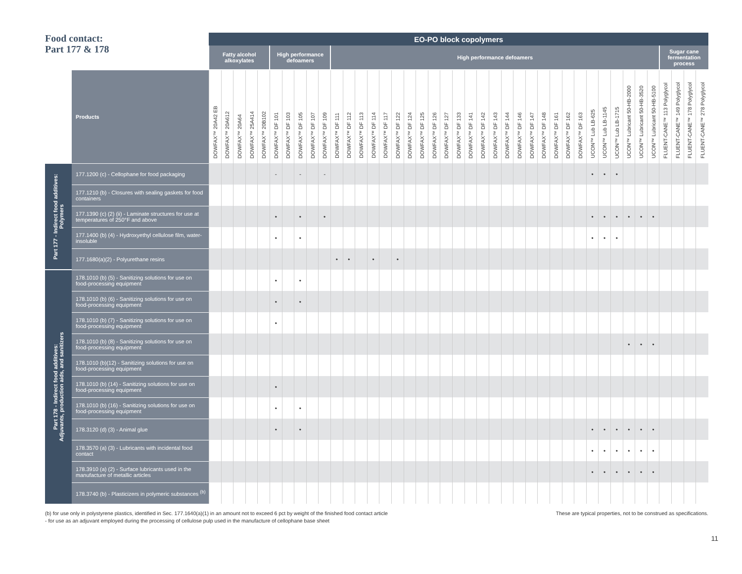Food contact:
Part 177 & 178
| | | EO-PO block copolymers | | | | | | | | | | | | | | | | | | | | | | | | | | | | | | | | | | | | | | | | |
| --- | --- | --- | --- | --- | --- | --- | --- | --- | --- | --- | --- | --- | --- | --- | --- | --- | --- | --- | --- | --- | --- | --- | --- | --- | --- | --- | --- | --- | --- | --- | --- | --- | --- | --- | --- | --- | --- | --- | --- | --- | --- | --- |
| | | Fatty alcohol alkoxylates | | | | | High performance defoamers | | | | | High performance defoamers | | | | | | | | | | | | | | | | | | | | | | | | | | | Sugar cane fermentation process | | | |
| | Products | DOWFAX™ 20A42 EB | DOWFAX™ 20A612 | DOWFAX™ 20A64 | DOWFAX™ 25A414 | DOWFAX™ 20B102 | DOWFAX™ DF 101 | DOWFAX™ DF 103 | DOWFAX™ DF 105 | DOWFAX™ DF 107 | DOWFAX™ DF 109 | DOWFAX™ DF 111 | DOWFAX™ DF 112 | DOWFAX™ DF 113 | DOWFAX™ DF 114 | DOWFAX™ DF 117 | DOWFAX™ DF 122 | DOWFAX™ DF 124 | DOWFAX™ DF 125 | DOWFAX™ DF 126 | DOWFAX™ DF 127 | DOWFAX™ DF 133 | DOWFAX™ DF 141 | DOWFAX™ DF 142 | DOWFAX™ DF 143 | DOWFAX™ DF 144 | DOWFAX™ DF 146 | DOWFAX™ DF 147 | DOWFAX™ DF 148 | DOWFAX™ DF 161 | DOWFAX™ DF 162 | DOWFAX™ DF 163 | UCON™ Lub LB-625 | UCON™ Lub LB-1145 | UCON™ Lub LB-1715 | UCON™ Lubricant 50-HB-2000 | UCON™ Lubricant 50-HB-3520 | UCON™ Lubricant 50-HB-5100 | FLUENT-CANE™ 113 Polyglycol | FLUENT-CANE™ 149 Polyglycol | FLUENT-CANE™ 178 Polyglycol | FLUENT-CANE™ 278 Polyglycol |
| Part 177 - Indirect food additives: Polymers | 177.1200 (c) - Cellophane for food packaging | | | | | | - | | - | | - | | | | | | | | | | | | | | | | | | | | | | • | • | • | | | | | | | |
| | 177.1210 (b) - Closures with sealing gaskets for food containers | | | | | | | | | | | | | | | | | | | | | | | | | | | | | | | | | | | | | | | | | |
| | 177.1390 (c) (2) (ii) - Laminate structures for use at temperatures of 250°F and above | | | | | | • | | • | | • | | | | | | | | | | | | | | | | | | | | | | • | • | • | • | • | • | | | | |
| | 177.1400 (b) (4) - Hydroxyethyl cellulose film, water-insoluble | | | | | | • | | • | | | | | | | | | | | | | | | | | | | | | | | | • | • | • | | | | | | | |
| | 177.1680(a)(2) - Polyurethane resins | | | | | | | | | | | • | • | | • | | • | | | | | | | | | | | | | | | | | | | | | | | | | |
| Part 178 - Indirect food additives: Adjuvants, production aids, and sanitizers | 178.1010 (b) (5) - Sanitizing solutions for use on food-processing equipment | | | | | | • | | • | | | | | | | | | | | | | | | | | | | | | | | | | | | | | | | | | |
| | 178.1010 (b) (6) - Sanitizing solutions for use on food-processing equipment | | | | | | • | | • | | | | | | | | | | | | | | | | | | | | | | | | | | | | | | | | | |
| | 178.1010 (b) (7) - Sanitizing solutions for use on food-processing equipment | | | | | | • | | | | | | | | | | | | | | | | | | | | | | | | | | | | | | | | | | | |
| | 178.1010 (b) (8) - Sanitizing solutions for use on food-processing equipment | | | | | | | | | | | | | | | | | | | | | | | | | | | | | | | | | | | • | • | • | | | | |
| | 178.1010 (b)(12) - Sanitizing solutions for use on food-processing equipment | | | | | | | | | | | | | | | | | | | | | | | | | | | | | | | | | | | | | | | | | |
| | 178.1010 (b) (14) - Sanitizing solutions for use on food-processing equipment | | | | | | • | | | | | | | | | | | | | | | | | | | | | | | | | | | | | | | | | | | |
| | 178.1010 (b) (16) - Sanitizing solutions for use on food-processing equipment | | | | | | • | | • | | | | | | | | | | | | | | | | | | | | | | | | | | | | | | | | | |
| | 178.3120 (d) (3) - Animal glue | | | | | | • | | • | | | | | | | | | | | | | | | | | | | | | | | | • | • | • | • | • | • | | | | |
| | 178.3570 (a) (3) - Lubricants with incidental food contact | | | | | | | | | | | | | | | | | | | | | | | | | | | | | | | | • | • | • | • | • | • | | | | |
| | 178.3910 (a) (2) - Surface lubricants used in the manufacture of metallic articles | | | | | | | | | | | | | | | | | | | | | | | | | | | | | | | | • | • | • | • | • | • | | | | |
| | 178.3740 (b) - Plasticizers in polymeric substances <sup>(b)</sup> | | | | | | | | | | | | | | | | | | | | | | | | | | | | | | | | | | | | | | | | | |
(b) for use only in polystyrene plastics, identified in Sec. 177.1640(a)(1) in an amount not to exceed 6 pct by weight of the finished food contact article
- for use as an adjuvant employed during the processing of cellulose pulp used in the manufacture of cellophane base sheet
These are typical properties, not to be construed as specifications.
11